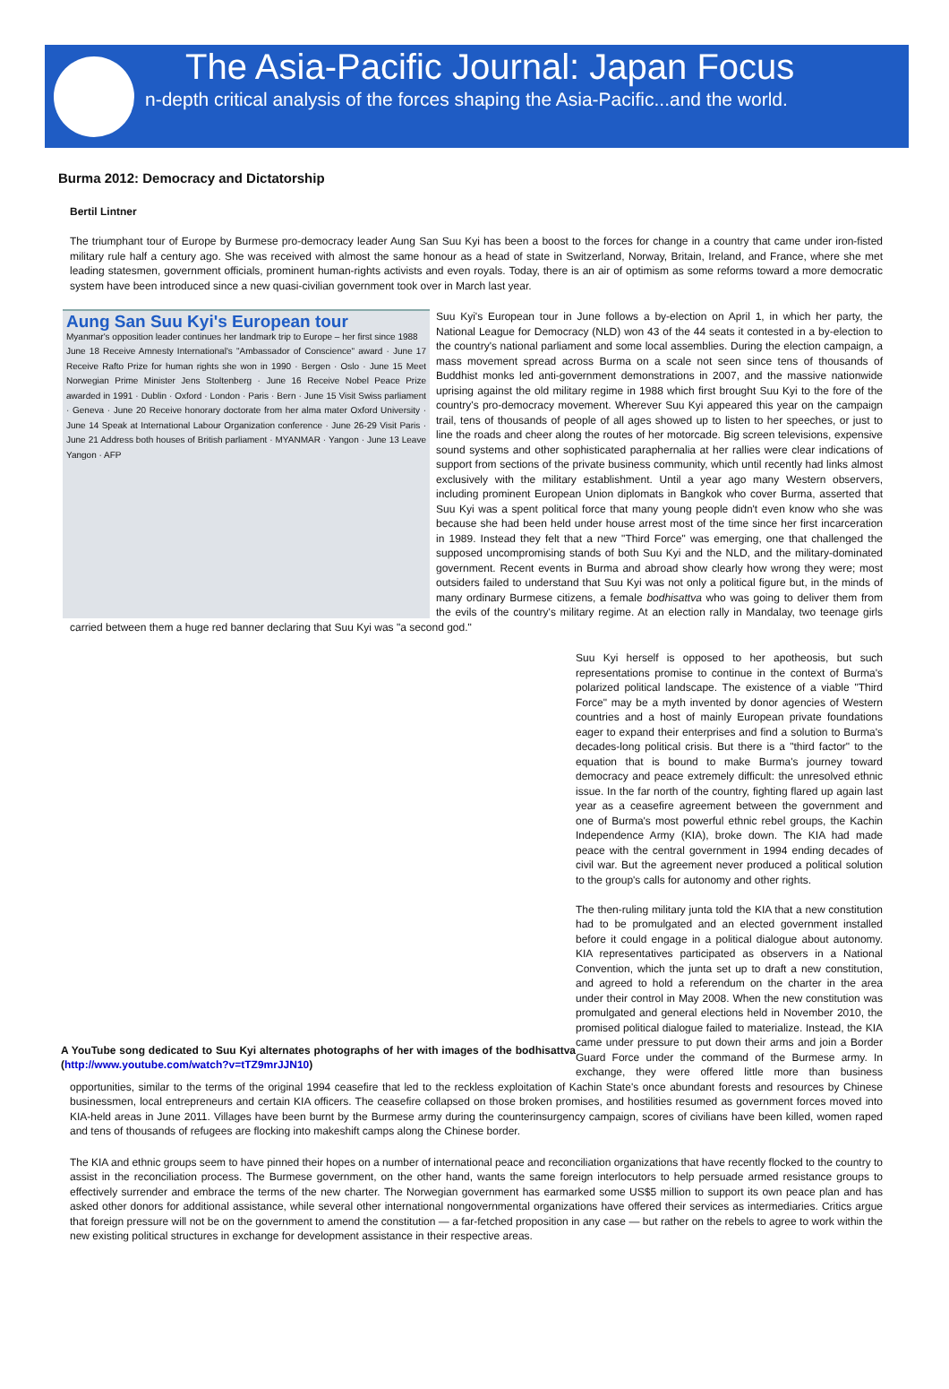The Asia-Pacific Journal: Japan Focus
n-depth critical analysis of the forces shaping the Asia-Pacific...and the world.
Burma 2012: Democracy and Dictatorship
Bertil Lintner
The triumphant tour of Europe by Burmese pro-democracy leader Aung San Suu Kyi has been a boost to the forces for change in a country that came under iron-fisted military rule half a century ago. She was received with almost the same honour as a head of state in Switzerland, Norway, Britain, Ireland, and France, where she met leading statesmen, government officials, prominent human-rights activists and even royals. Today, there is an air of optimism as some reforms toward a more democratic system have been introduced since a new quasi-civilian government took over in March last year.
Aung San Suu Kyi's European tour
Myanmar's opposition leader continues her landmark trip to Europe – her first since 1988
June 18 Receive Amnesty International's "Ambassador of Conscience" award · June 17 Receive Rafto Prize for human rights she won in 1990 · Bergen · Oslo · June 15 Meet Norwegian Prime Minister Jens Stoltenberg · June 16 Receive Nobel Peace Prize awarded in 1991 · Dublin · Oxford · London · Paris · Bern · June 15 Visit Swiss parliament · Geneva · June 20 Receive honorary doctorate from her alma mater Oxford University · June 14 Speak at International Labour Organization conference · June 26-29 Visit Paris · June 21 Address both houses of British parliament · MYANMAR · Yangon · June 13 Leave Yangon · AFP Suu Kyi's European tour in June follows a by-election on April 1, in which her party, the National League for Democracy (NLD) won 43 of the 44 seats it contested in a by-election to the country's national parliament and some local assemblies. During the election campaign, a mass movement spread across Burma on a scale not seen since tens of thousands of Buddhist monks led anti-government demonstrations in 2007, and the massive nationwide uprising against the old military regime in 1988 which first brought Suu Kyi to the fore of the country's pro-democracy movement. Wherever Suu Kyi appeared this year on the campaign trail, tens of thousands of people of all ages showed up to listen to her speeches, or just to line the roads and cheer along the routes of her motorcade. Big screen televisions, expensive sound systems and other sophisticated paraphernalia at her rallies were clear indications of support from sections of the private business community, which until recently had links almost exclusively with the military establishment. Until a year ago many Western observers, including prominent European Union diplomats in Bangkok who cover Burma, asserted that Suu Kyi was a spent political force that many young people didn't even know who she was because she had been held under house arrest most of the time since her first incarceration in 1989. Instead they felt that a new "Third Force" was emerging, one that challenged the supposed uncompromising stands of both Suu Kyi and the NLD, and the military-dominated government. Recent events in Burma and abroad show clearly how wrong they were; most outsiders failed to understand that Suu Kyi was not only a political figure but, in the minds of many ordinary Burmese citizens, a female bodhisattva who was going to deliver them from the evils of the country's military regime. At an election rally in Mandalay, two teenage girls carried between them a huge red banner declaring that Suu Kyi was "a second god."
A YouTube song dedicated to Suu Kyi alternates photographs of her with images of the bodhisattva (http://www.youtube.com/watch?v=tTZ9mrJJN10)
Suu Kyi herself is opposed to her apotheosis, but such representations promise to continue in the context of Burma's polarized political landscape. The existence of a viable "Third Force" may be a myth invented by donor agencies of Western countries and a host of mainly European private foundations eager to expand their enterprises and find a solution to Burma's decades-long political crisis. But there is a "third factor" to the equation that is bound to make Burma's journey toward democracy and peace extremely difficult: the unresolved ethnic issue. In the far north of the country, fighting flared up again last year as a ceasefire agreement between the government and one of Burma's most powerful ethnic rebel groups, the Kachin Independence Army (KIA), broke down. The KIA had made peace with the central government in 1994 ending decades of civil war. But the agreement never produced a political solution to the group's calls for autonomy and other rights.
The then-ruling military junta told the KIA that a new constitution had to be promulgated and an elected government installed before it could engage in a political dialogue about autonomy. KIA representatives participated as observers in a National Convention, which the junta set up to draft a new constitution, and agreed to hold a referendum on the charter in the area under their control in May 2008. When the new constitution was promulgated and general elections held in November 2010, the promised political dialogue failed to materialize. Instead, the KIA came under pressure to put down their arms and join a Border Guard Force under the command of the Burmese army. In exchange, they were offered little more than business opportunities, similar to the terms of the original 1994 ceasefire that led to the reckless exploitation of Kachin State's once abundant forests and resources by Chinese businessmen, local entrepreneurs and certain KIA officers. The ceasefire collapsed on those broken promises, and hostilities resumed as government forces moved into KIA-held areas in June 2011. Villages have been burnt by the Burmese army during the counterinsurgency campaign, scores of civilians have been killed, women raped and tens of thousands of refugees are flocking into makeshift camps along the Chinese border.
The KIA and ethnic groups seem to have pinned their hopes on a number of international peace and reconciliation organizations that have recently flocked to the country to assist in the reconciliation process. The Burmese government, on the other hand, wants the same foreign interlocutors to help persuade armed resistance groups to effectively surrender and embrace the terms of the new charter. The Norwegian government has earmarked some US$5 million to support its own peace plan and has asked other donors for additional assistance, while several other international nongovernmental organizations have offered their services as intermediaries. Critics argue that foreign pressure will not be on the government to amend the constitution — a far-fetched proposition in any case — but rather on the rebels to agree to work within the new existing political structures in exchange for development assistance in their respective areas.